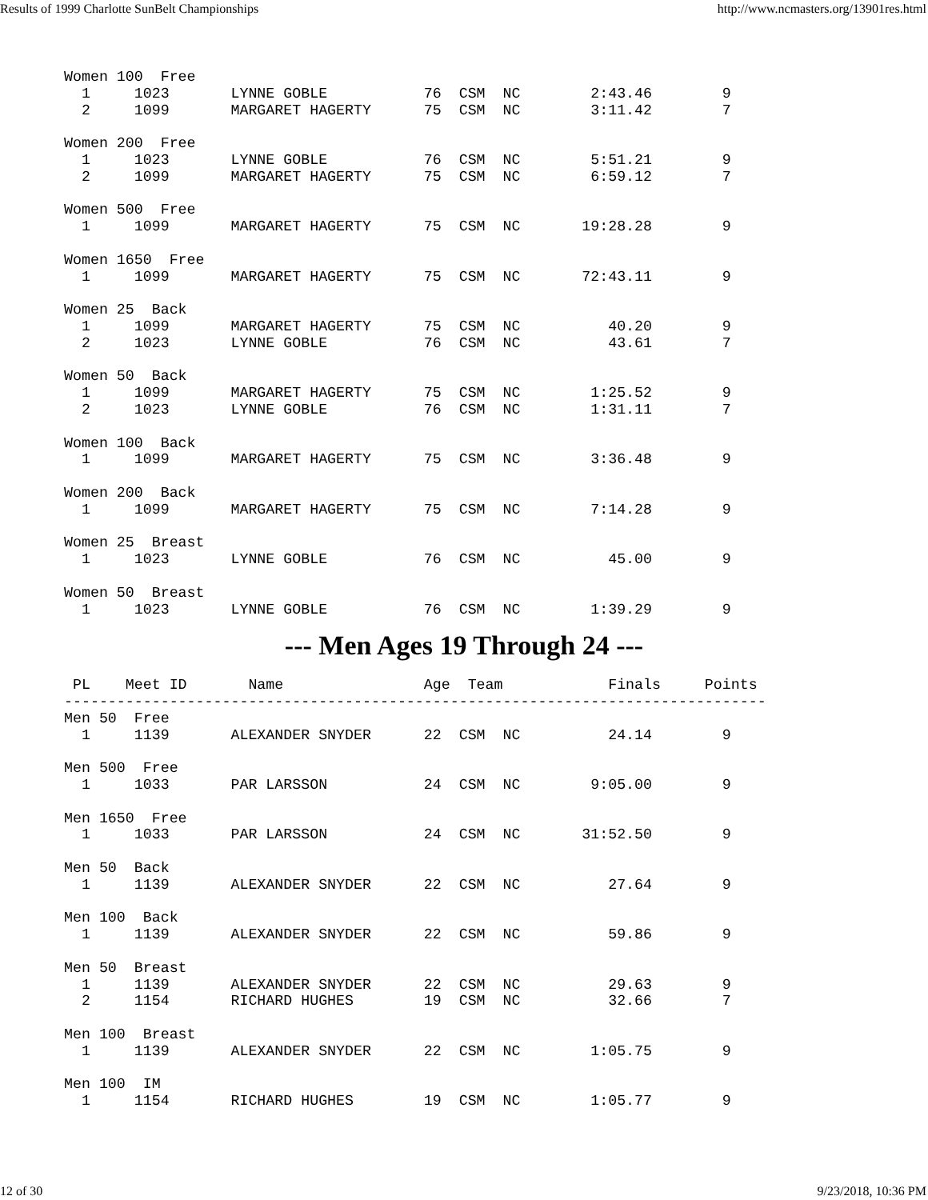Results of 1999 Charlotte SunBelt Championships http://www.ncmasters.org/13901res.html
Women 100  Free
  1     1023       LYNNE GOBLE           76  CSM  NC        2:43.46        9
  2     1099       MARGARET HAGERTY      75  CSM  NC        3:11.42        7

Women 200  Free
  1     1023       LYNNE GOBLE           76  CSM  NC        5:51.21        9
  2     1099       MARGARET HAGERTY      75  CSM  NC        6:59.12        7

Women 500  Free
  1     1099       MARGARET HAGERTY      75  CSM  NC       19:28.28        9

Women 1650  Free
  1     1099       MARGARET HAGERTY      75  CSM  NC       72:43.11        9

Women 25  Back
  1     1099       MARGARET HAGERTY      75  CSM  NC          40.20        9
  2     1023       LYNNE GOBLE           76  CSM  NC          43.61        7

Women 50  Back
  1     1099       MARGARET HAGERTY      75  CSM  NC        1:25.52        9
  2     1023       LYNNE GOBLE           76  CSM  NC        1:31.11        7

Women 100  Back
  1     1099       MARGARET HAGERTY      75  CSM  NC        3:36.48        9

Women 200  Back
  1     1099       MARGARET HAGERTY      75  CSM  NC        7:14.28        9

Women 25  Breast
  1     1023       LYNNE GOBLE           76  CSM  NC          45.00        9

Women 50  Breast
  1     1023       LYNNE GOBLE           76  CSM  NC        1:39.29        9
--- Men Ages 19 Through 24 ---
 PL    Meet ID       Name                Age  Team            Finals     Points
--------------------------------------------------------------------------------
Men 50  Free
  1     1139       ALEXANDER SNYDER      22  CSM  NC          24.14        9

Men 500  Free
  1     1033       PAR LARSSON           24  CSM  NC        9:05.00        9

Men 1650  Free
  1     1033       PAR LARSSON           24  CSM  NC       31:52.50        9

Men 50  Back
  1     1139       ALEXANDER SNYDER      22  CSM  NC          27.64        9

Men 100  Back
  1     1139       ALEXANDER SNYDER      22  CSM  NC          59.86        9

Men 50  Breast
  1     1139       ALEXANDER SNYDER      22  CSM  NC          29.63        9
  2     1154       RICHARD HUGHES        19  CSM  NC          32.66        7

Men 100  Breast
  1     1139       ALEXANDER SNYDER      22  CSM  NC        1:05.75        9

Men 100  IM
  1     1154       RICHARD HUGHES        19  CSM  NC        1:05.77        9
12 of 30 9/23/2018, 10:36 PM